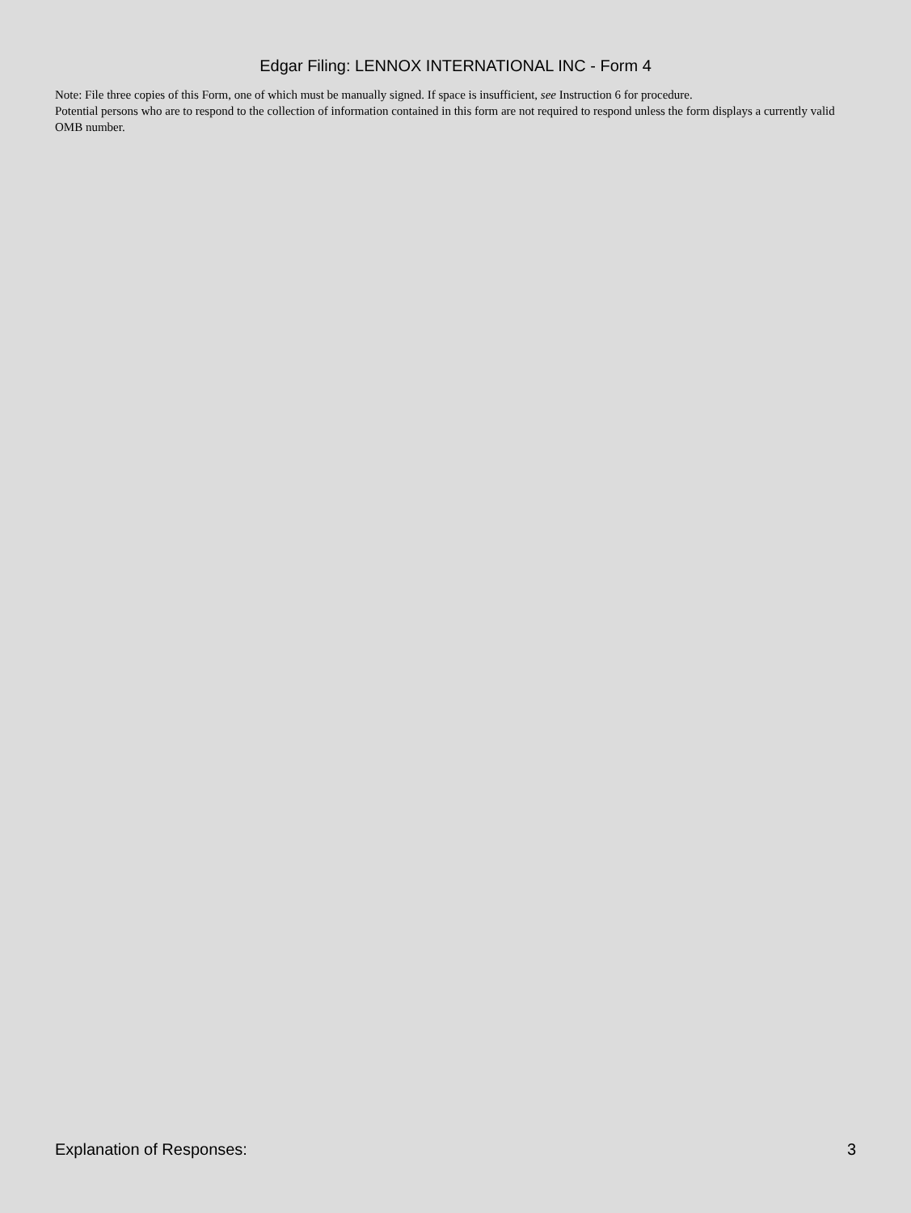Edgar Filing: LENNOX INTERNATIONAL INC - Form 4
Note: File three copies of this Form, one of which must be manually signed. If space is insufficient, see Instruction 6 for procedure.
Potential persons who are to respond to the collection of information contained in this form are not required to respond unless the form displays a currently valid OMB number.
Explanation of Responses: 3